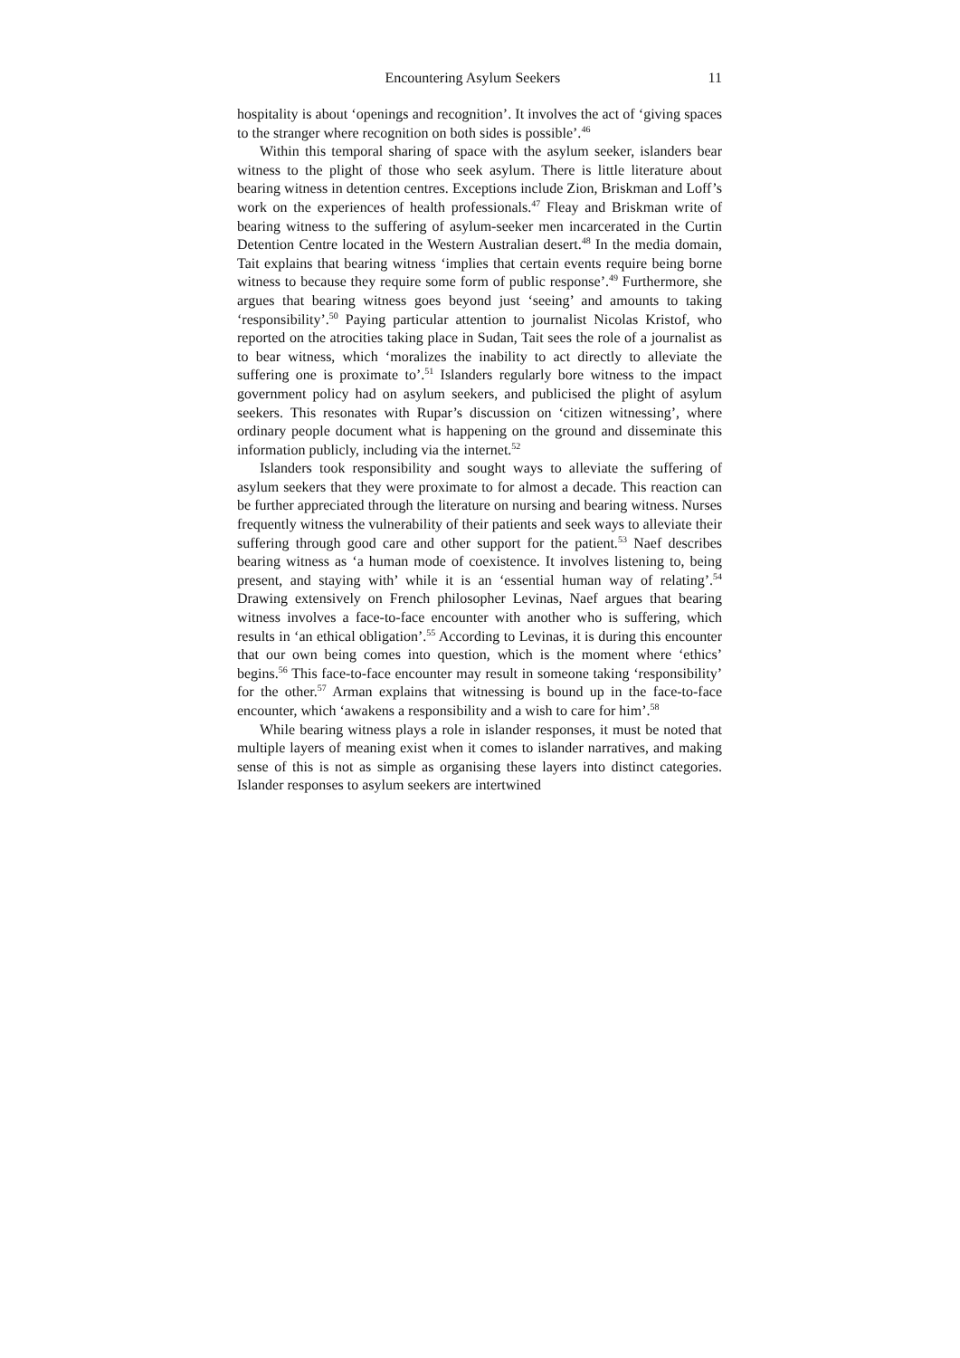Encountering Asylum Seekers 11
hospitality is about ‘openings and recognition’. It involves the act of ‘giving spaces to the stranger where recognition on both sides is possible’.<sup>46</sup>
Within this temporal sharing of space with the asylum seeker, islanders bear witness to the plight of those who seek asylum. There is little literature about bearing witness in detention centres. Exceptions include Zion, Briskman and Loff’s work on the experiences of health professionals.<sup>47</sup> Fleay and Briskman write of bearing witness to the suffering of asylum-seeker men incarcerated in the Curtin Detention Centre located in the Western Australian desert.<sup>48</sup> In the media domain, Tait explains that bearing witness ‘implies that certain events require being borne witness to because they require some form of public response’.<sup>49</sup> Furthermore, she argues that bearing witness goes beyond just ‘seeing’ and amounts to taking ‘responsibility’.<sup>50</sup> Paying particular attention to journalist Nicolas Kristof, who reported on the atrocities taking place in Sudan, Tait sees the role of a journalist as to bear witness, which ‘moralizes the inability to act directly to alleviate the suffering one is proximate to’.<sup>51</sup> Islanders regularly bore witness to the impact government policy had on asylum seekers, and publicised the plight of asylum seekers. This resonates with Rupar’s discussion on ‘citizen witnessing’, where ordinary people document what is happening on the ground and disseminate this information publicly, including via the internet.<sup>52</sup>
Islanders took responsibility and sought ways to alleviate the suffering of asylum seekers that they were proximate to for almost a decade. This reaction can be further appreciated through the literature on nursing and bearing witness. Nurses frequently witness the vulnerability of their patients and seek ways to alleviate their suffering through good care and other support for the patient.<sup>53</sup> Naef describes bearing witness as ‘a human mode of coexistence. It involves listening to, being present, and staying with’ while it is an ‘essential human way of relating’.<sup>54</sup> Drawing extensively on French philosopher Levinas, Naef argues that bearing witness involves a face-to-face encounter with another who is suffering, which results in ‘an ethical obligation’.<sup>55</sup> According to Levinas, it is during this encounter that our own being comes into question, which is the moment where ‘ethics’ begins.<sup>56</sup> This face-to-face encounter may result in someone taking ‘responsibility’ for the other.<sup>57</sup> Arman explains that witnessing is bound up in the face-to-face encounter, which ‘awakens a responsibility and a wish to care for him’.<sup>58</sup>
While bearing witness plays a role in islander responses, it must be noted that multiple layers of meaning exist when it comes to islander narratives, and making sense of this is not as simple as organising these layers into distinct categories. Islander responses to asylum seekers are intertwined